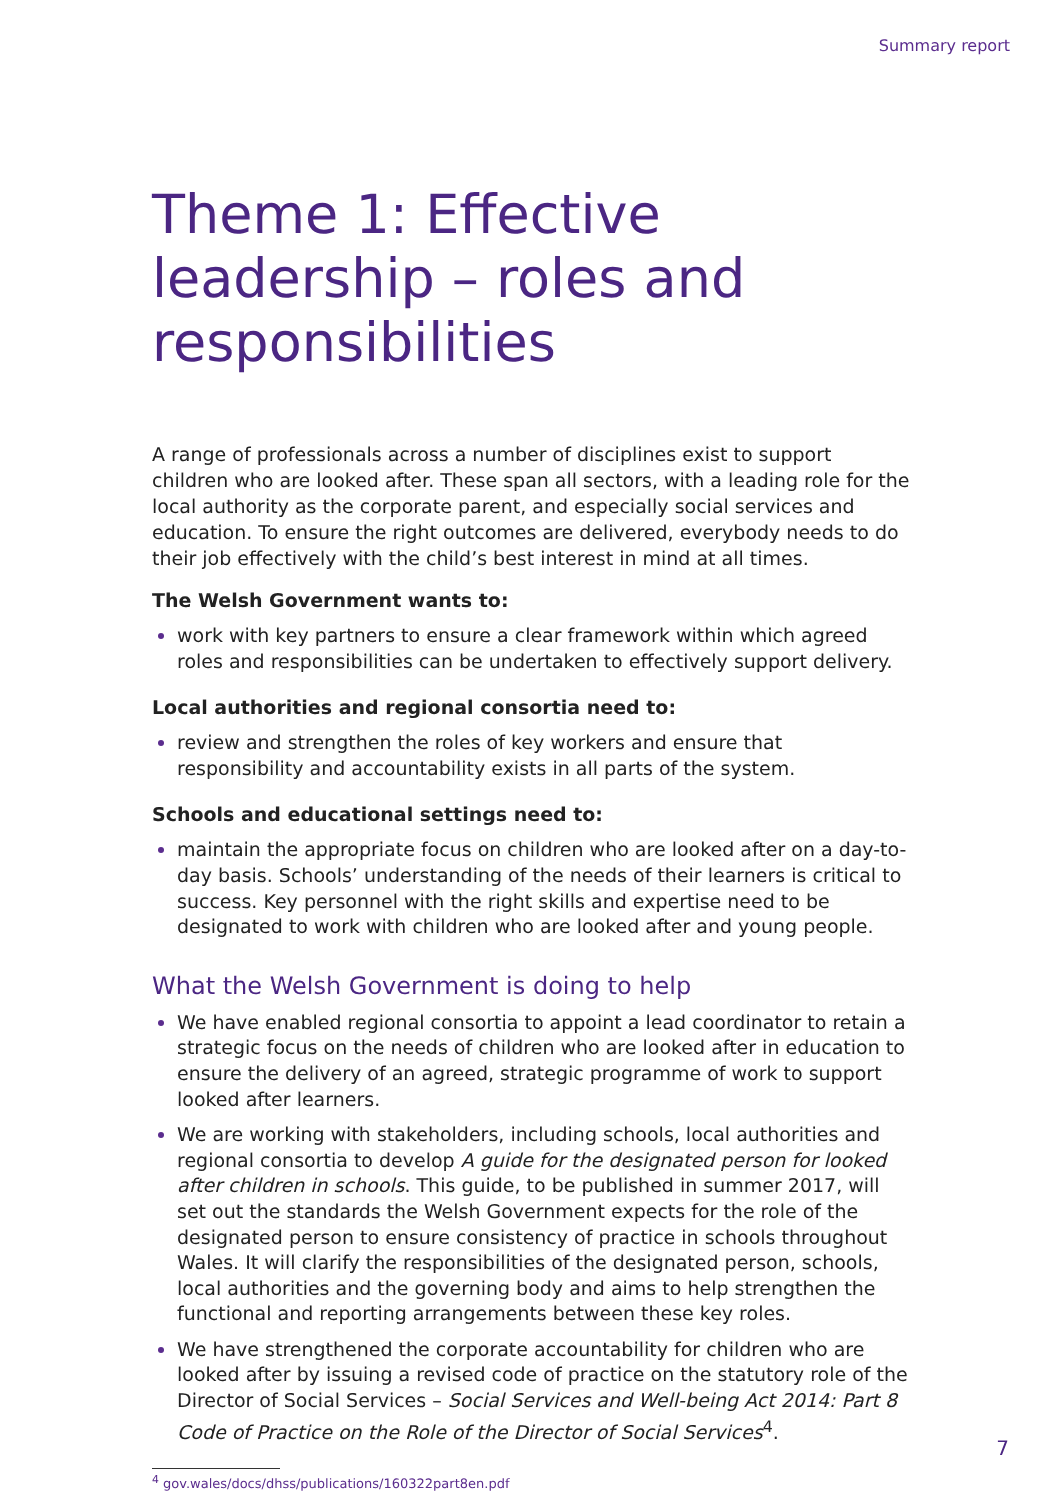Summary report
Theme 1: Effective leadership – roles and responsibilities
A range of professionals across a number of disciplines exist to support children who are looked after. These span all sectors, with a leading role for the local authority as the corporate parent, and especially social services and education. To ensure the right outcomes are delivered, everybody needs to do their job effectively with the child’s best interest in mind at all times.
The Welsh Government wants to:
work with key partners to ensure a clear framework within which agreed roles and responsibilities can be undertaken to effectively support delivery.
Local authorities and regional consortia need to:
review and strengthen the roles of key workers and ensure that responsibility and accountability exists in all parts of the system.
Schools and educational settings need to:
maintain the appropriate focus on children who are looked after on a day-to-day basis. Schools’ understanding of the needs of their learners is critical to success. Key personnel with the right skills and expertise need to be designated to work with children who are looked after and young people.
What the Welsh Government is doing to help
We have enabled regional consortia to appoint a lead coordinator to retain a strategic focus on the needs of children who are looked after in education to ensure the delivery of an agreed, strategic programme of work to support looked after learners.
We are working with stakeholders, including schools, local authorities and regional consortia to develop A guide for the designated person for looked after children in schools. This guide, to be published in summer 2017, will set out the standards the Welsh Government expects for the role of the designated person to ensure consistency of practice in schools throughout Wales. It will clarify the responsibilities of the designated person, schools, local authorities and the governing body and aims to help strengthen the functional and reporting arrangements between these key roles.
We have strengthened the corporate accountability for children who are looked after by issuing a revised code of practice on the statutory role of the Director of Social Services – Social Services and Well-being Act 2014: Part 8 Code of Practice on the Role of the Director of Social Services<sup>4</sup>.
<sup>4</sup> gov.wales/docs/dhss/publications/160322part8en.pdf
7